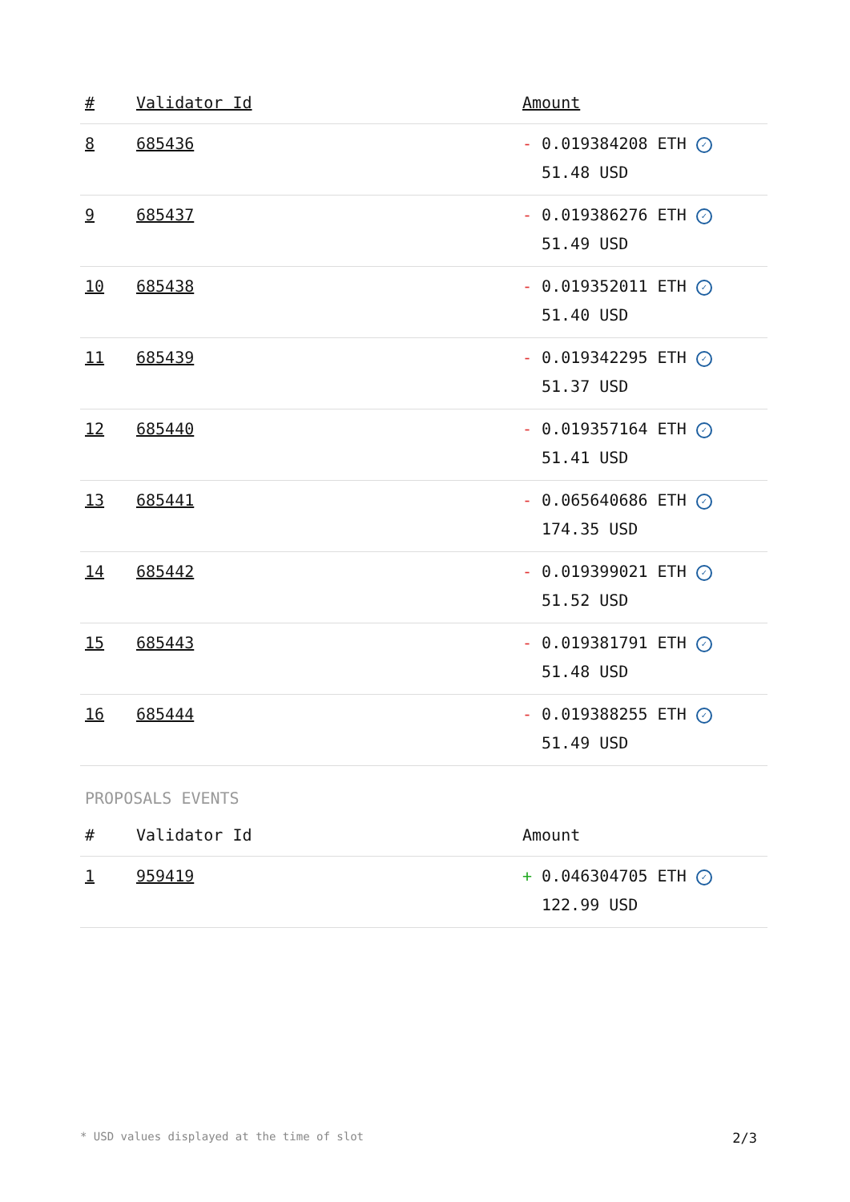| # | Validator Id | Amount |
| --- | --- | --- |
| 8 | 685436 | - 0.019384208 ETH ✓ 51.48 USD |
| 9 | 685437 | - 0.019386276 ETH ✓ 51.49 USD |
| 10 | 685438 | - 0.019352011 ETH ✓ 51.40 USD |
| 11 | 685439 | - 0.019342295 ETH ✓ 51.37 USD |
| 12 | 685440 | - 0.019357164 ETH ✓ 51.41 USD |
| 13 | 685441 | - 0.065640686 ETH ✓ 174.35 USD |
| 14 | 685442 | - 0.019399021 ETH ✓ 51.52 USD |
| 15 | 685443 | - 0.019381791 ETH ✓ 51.48 USD |
| 16 | 685444 | - 0.019388255 ETH ✓ 51.49 USD |
PROPOSALS EVENTS
| # | Validator Id | Amount |
| --- | --- | --- |
| 1 | 959419 | + 0.046304705 ETH ✓ 122.99 USD |
* USD values displayed at the time of slot 2/3